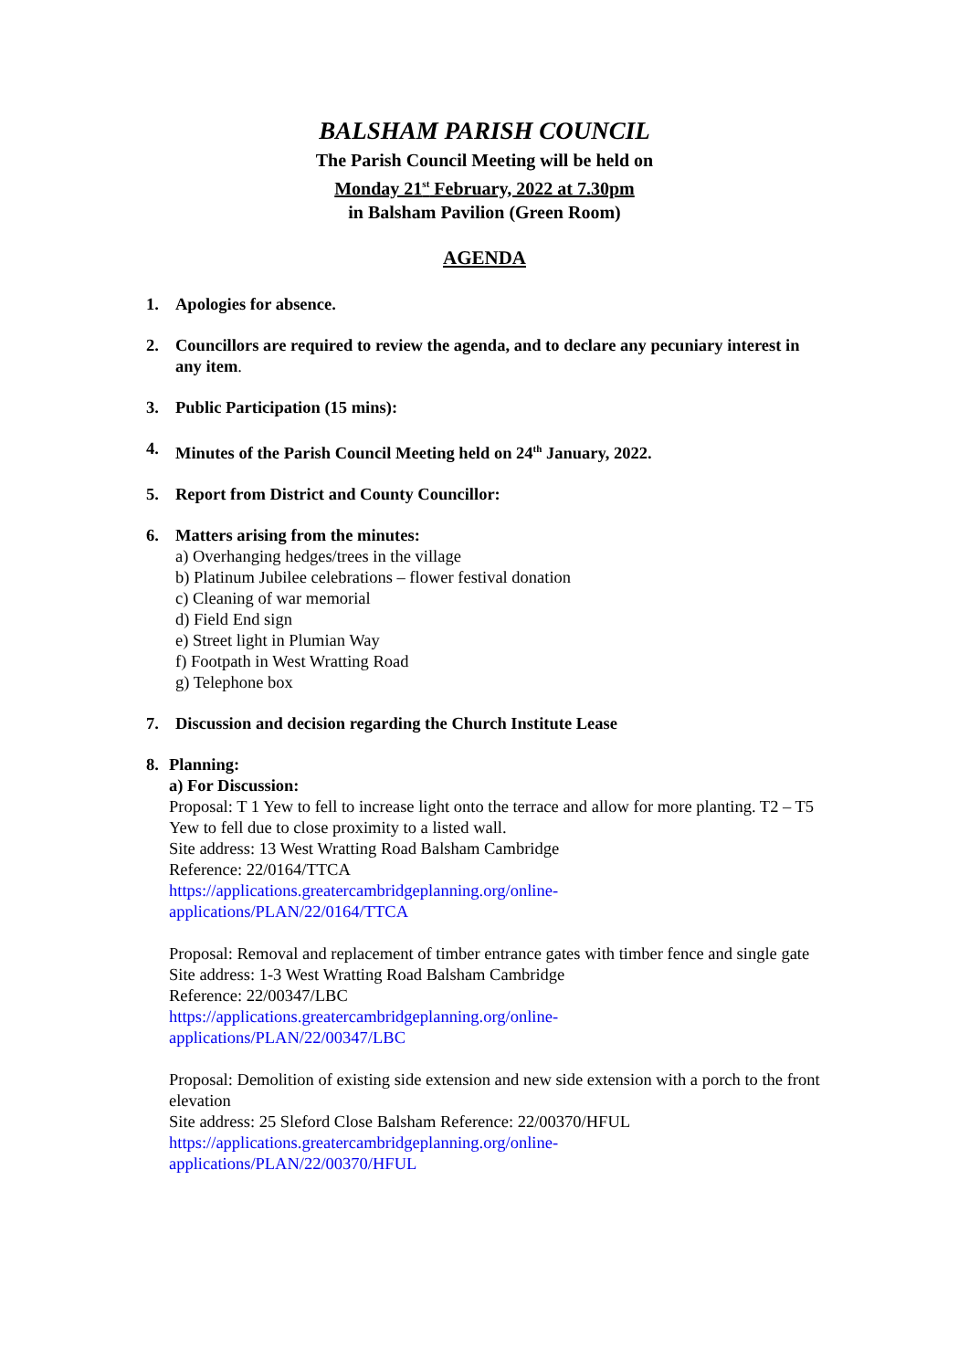BALSHAM PARISH COUNCIL
The Parish Council Meeting will be held on
Monday 21<sup>st</sup> February, 2022 at 7.30pm
in Balsham Pavilion (Green Room)
AGENDA
1. Apologies for absence.
2. Councillors are required to review the agenda, and to declare any pecuniary interest in any item.
3. Public Participation (15 mins):
4. Minutes of the Parish Council Meeting held on 24<sup>th</sup> January, 2022.
5. Report from District and County Councillor:
6. Matters arising from the minutes:
a) Overhanging hedges/trees in the village
b) Platinum Jubilee celebrations – flower festival donation
c) Cleaning of war memorial
d) Field End sign
e) Street light in Plumian Way
f) Footpath in West Wratting Road
g) Telephone box
7. Discussion and decision regarding the Church Institute Lease
8. Planning:
a) For Discussion:
Proposal: T 1 Yew to fell to increase light onto the terrace and allow for more planting. T2 – T5 Yew to fell due to close proximity to a listed wall.
Site address: 13 West Wratting Road Balsham Cambridge
Reference: 22/0164/TTCA
https://applications.greatercambridgeplanning.org/online-
applications/PLAN/22/0164/TTCA
Proposal: Removal and replacement of timber entrance gates with timber fence and single gate
Site address: 1-3 West Wratting Road Balsham Cambridge
Reference: 22/00347/LBC
https://applications.greatercambridgeplanning.org/online-
applications/PLAN/22/00347/LBC
Proposal: Demolition of existing side extension and new side extension with a porch to the front elevation
Site address: 25 Sleford Close Balsham Reference: 22/00370/HFUL
https://applications.greatercambridgeplanning.org/online-
applications/PLAN/22/00370/HFUL